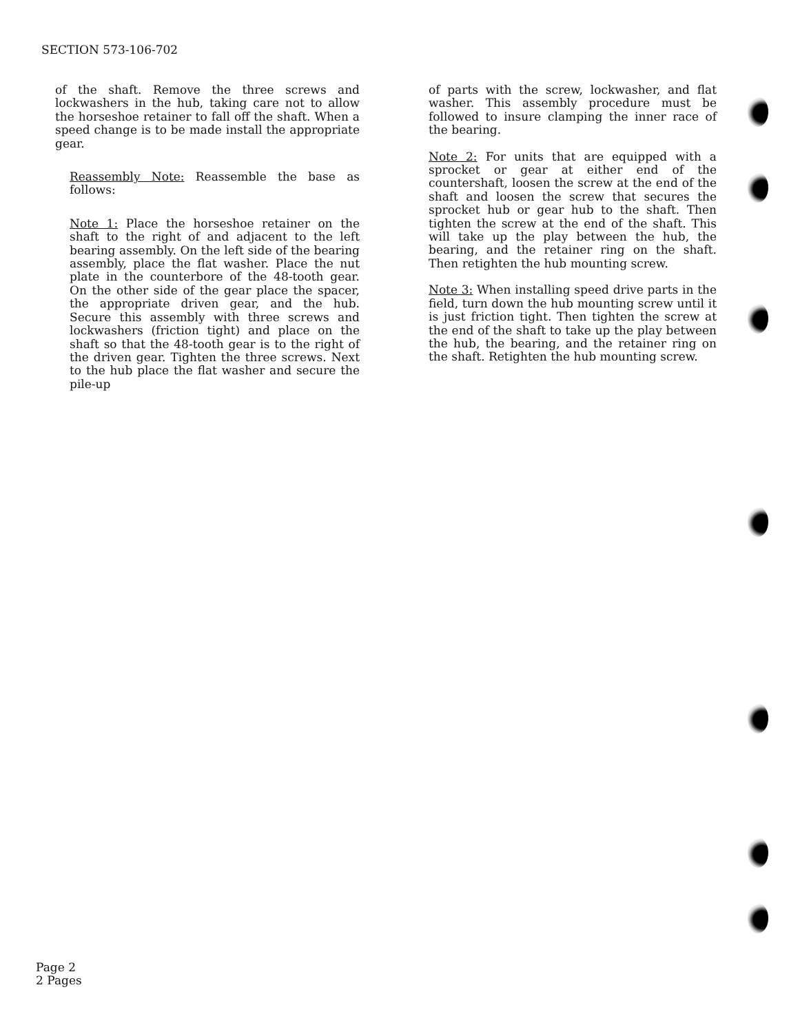SECTION 573-106-702
of the shaft. Remove the three screws and lockwashers in the hub, taking care not to allow the horseshoe retainer to fall off the shaft. When a speed change is to be made install the appropriate gear.
Reassembly Note: Reassemble the base as follows:
Note 1: Place the horseshoe retainer on the shaft to the right of and adjacent to the left bearing assembly. On the left side of the bearing assembly, place the flat washer. Place the nut plate in the counterbore of the 48-tooth gear. On the other side of the gear place the spacer, the appropriate driven gear, and the hub. Secure this assembly with three screws and lockwashers (friction tight) and place on the shaft so that the 48-tooth gear is to the right of the driven gear. Tighten the three screws. Next to the hub place the flat washer and secure the pile-up
of parts with the screw, lockwasher, and flat washer. This assembly procedure must be followed to insure clamping the inner race of the bearing.
Note 2: For units that are equipped with a sprocket or gear at either end of the countershaft, loosen the screw at the end of the shaft and loosen the screw that secures the sprocket hub or gear hub to the shaft. Then tighten the screw at the end of the shaft. This will take up the play between the hub, the bearing, and the retainer ring on the shaft. Then retighten the hub mounting screw.
Note 3: When installing speed drive parts in the field, turn down the hub mounting screw until it is just friction tight. Then tighten the screw at the end of the shaft to take up the play between the hub, the bearing, and the retainer ring on the shaft. Retighten the hub mounting screw.
Page 2
2 Pages